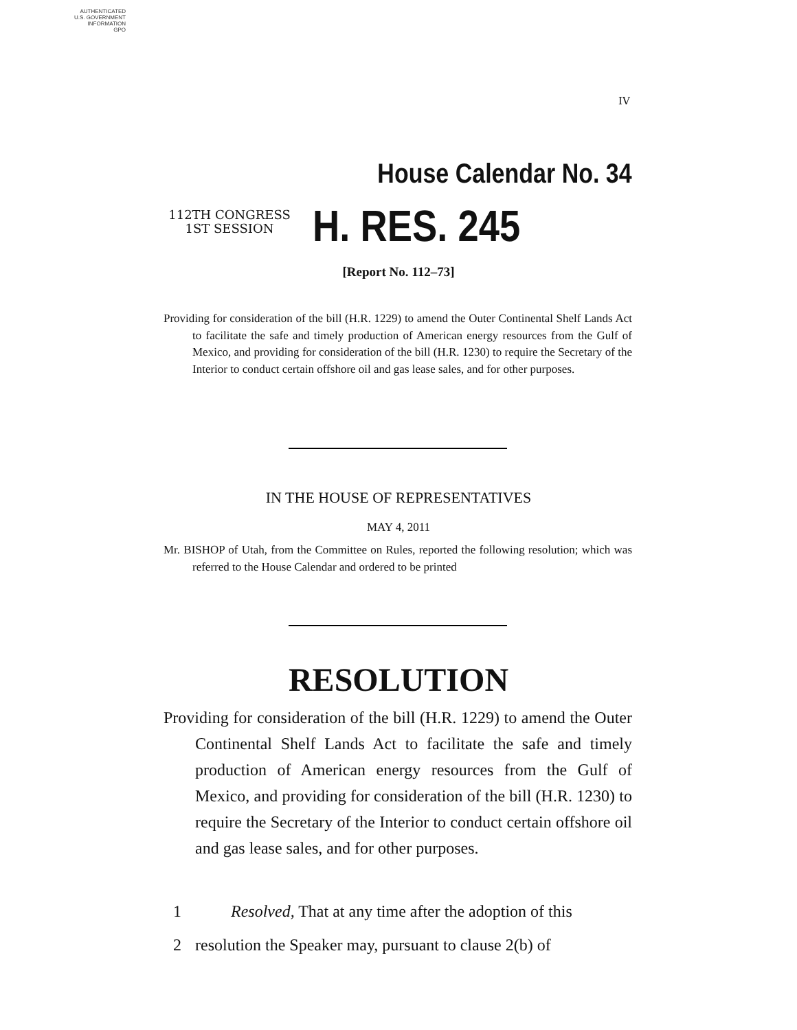AUTHENTICATED
U.S. GOVERNMENT
INFORMATION
GPO
IV
House Calendar No. 34
112TH CONGRESS
1ST SESSION
H. RES. 245
[Report No. 112–73]
Providing for consideration of the bill (H.R. 1229) to amend the Outer Continental Shelf Lands Act to facilitate the safe and timely production of American energy resources from the Gulf of Mexico, and providing for consideration of the bill (H.R. 1230) to require the Secretary of the Interior to conduct certain offshore oil and gas lease sales, and for other purposes.
IN THE HOUSE OF REPRESENTATIVES
MAY 4, 2011
Mr. BISHOP of Utah, from the Committee on Rules, reported the following resolution; which was referred to the House Calendar and ordered to be printed
RESOLUTION
Providing for consideration of the bill (H.R. 1229) to amend the Outer Continental Shelf Lands Act to facilitate the safe and timely production of American energy resources from the Gulf of Mexico, and providing for consideration of the bill (H.R. 1230) to require the Secretary of the Interior to conduct certain offshore oil and gas lease sales, and for other purposes.
1 Resolved, That at any time after the adoption of this
2 resolution the Speaker may, pursuant to clause 2(b) of